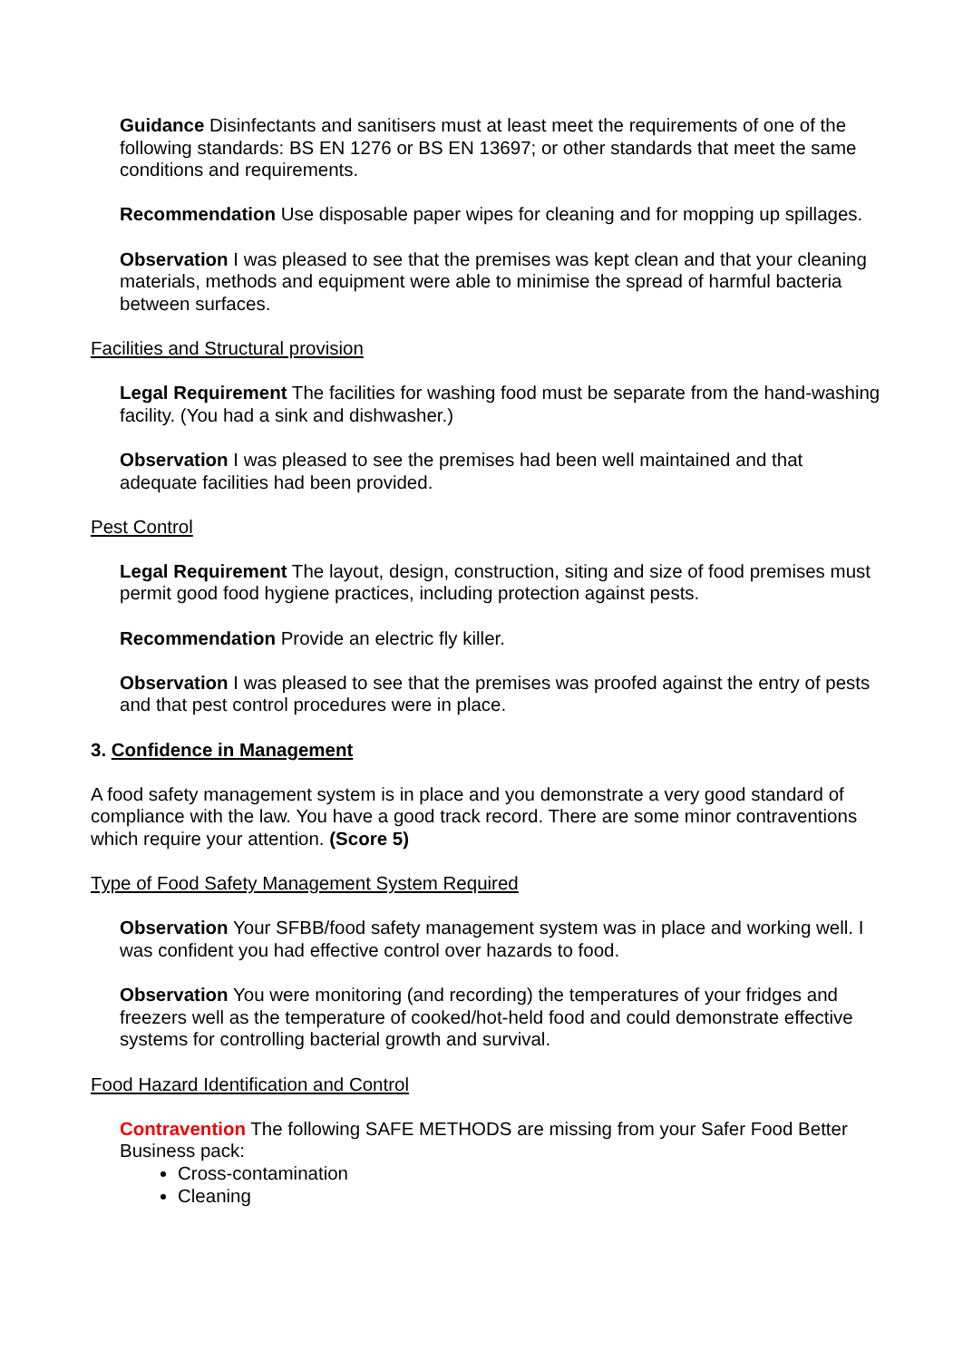Guidance Disinfectants and sanitisers must at least meet the requirements of one of the following standards: BS EN 1276 or BS EN 13697; or other standards that meet the same conditions and requirements.
Recommendation Use disposable paper wipes for cleaning and for mopping up spillages.
Observation I was pleased to see that the premises was kept clean and that your cleaning materials, methods and equipment were able to minimise the spread of harmful bacteria between surfaces.
Facilities and Structural provision
Legal Requirement The facilities for washing food must be separate from the hand-washing facility. (You had a sink and dishwasher.)
Observation I was pleased to see the premises had been well maintained and that adequate facilities had been provided.
Pest Control
Legal Requirement The layout, design, construction, siting and size of food premises must permit good food hygiene practices, including protection against pests.
Recommendation Provide an electric fly killer.
Observation I was pleased to see that the premises was proofed against the entry of pests and that pest control procedures were in place.
3. Confidence in Management
A food safety management system is in place and you demonstrate a very good standard of compliance with the law. You have a good track record. There are some minor contraventions which require your attention. (Score 5)
Type of Food Safety Management System Required
Observation Your SFBB/food safety management system was in place and working well. I was confident you had effective control over hazards to food.
Observation You were monitoring (and recording) the temperatures of your fridges and freezers well as the temperature of cooked/hot-held food and could demonstrate effective systems for controlling bacterial growth and survival.
Food Hazard Identification and Control
Contravention The following SAFE METHODS are missing from your Safer Food Better Business pack:
Cross-contamination
Cleaning